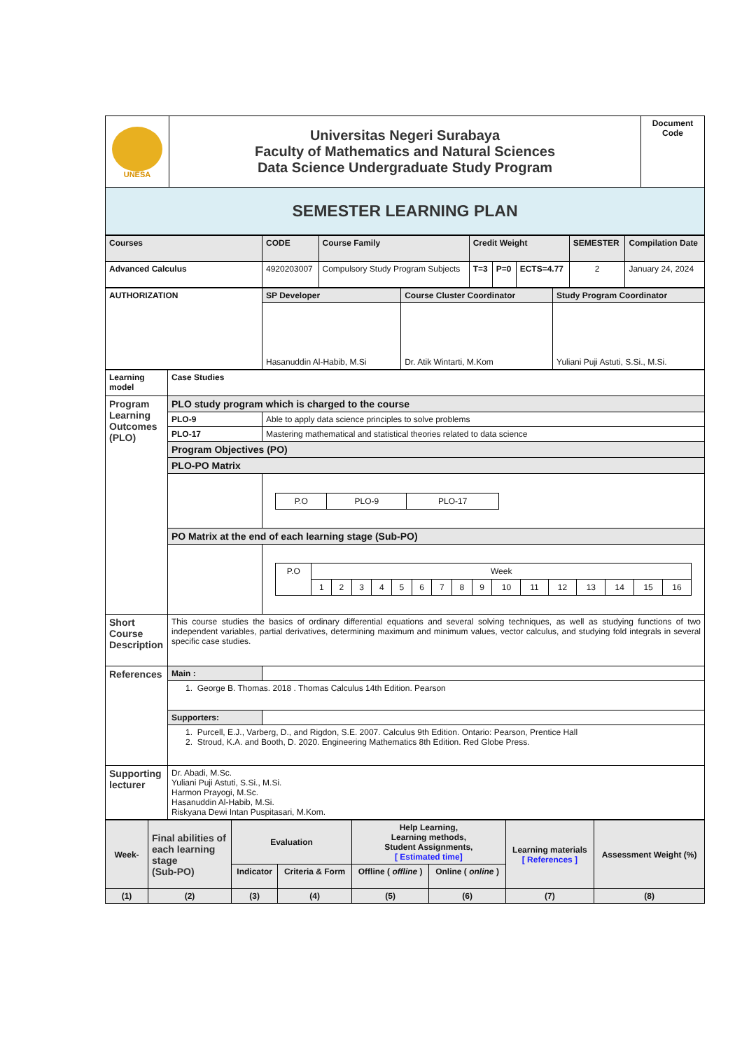| UNESA | Universitas Negeri Surabaya Faculty of Mathematics and Natural Sciences Data Science Undergraduate Study Program | Document Code |
| SEMESTER LEARNING PLAN | | |
| Courses | CODE | Course Family | Credit Weight | | | SEMESTER | Compilation Date |
| Advanced Calculus | 4920203007 | Compulsory Study Program Subjects | T=3 | P=0 | ECTS=4.77 | 2 | January 24, 2024 |
| AUTHORIZATION | SP Developer | Course Cluster Coordinator | Study Program Coordinator |
| | Hasanuddin Al-Habib, M.Si | Dr. Atik Wintarti, M.Kom | Yuliani Puji Astuti, S.Si., M.Si. |
| Learning model | Case Studies | |
| Program Learning Outcomes (PLO) | PLO study program which is charged to the course | |
| | PLO-9 | Able to apply data science principles to solve problems |
| | PLO-17 | Mastering mathematical and statistical theories related to data science |
| | Program Objectives (PO) | |
| | PLO-PO Matrix | |
| | | / P.O / PLO-9 / PLO-17 / |
| | PO Matrix at the end of each learning stage (Sub-PO) | |
| | | / P.O / Week / / / / / / / / / / / / / / / / / / 1 / 2 / 3 / 4 / 5 / 6 / 7 / 8 / 9 / 10 / 11 / 12 / 13 / 14 / 15 / 16 / |
| Short Course Description | This course studies the basics of ordinary differential equations and several solving techniques, as well as studying functions of two independent variables, partial derivatives, determining maximum and minimum values, vector calculus, and studying fold integrals in several specific case studies. | |
| References | Main : | |
| | 1. George B. Thomas. 2018 . Thomas Calculus 14th Edition. Pearson | |
| | Supporters: | |
| | 1. Purcell, E.J., Varberg, D., and Rigdon, S.E. 2007. Calculus 9th Edition. Ontario: Pearson, Prentice Hall 2. Stroud, K.A. and Booth, D. 2020. Engineering Mathematics 8th Edition. Red Globe Press. | |
| Supporting lecturer | Dr. Abadi, M.Sc. Yuliani Puji Astuti, S.Si., M.Si. Harmon Prayogi, M.Sc. Hasanuddin Al-Habib, M.Si. Riskyana Dewi Intan Puspitasari, M.Kom. | |
| Week- | Final abilities of each learning stage (Sub-PO) | Evaluation | | Help Learning, Learning methods, Student Assignments, [ Estimated time] | | Learning materials [ References ] | Assessment Weight (%) |
| | | Indicator | Criteria & Form | Offline ( offline ) | Online ( online ) | | |
| (1) | (2) | (3) | (4) | (5) | (6) | (7) | (8) |